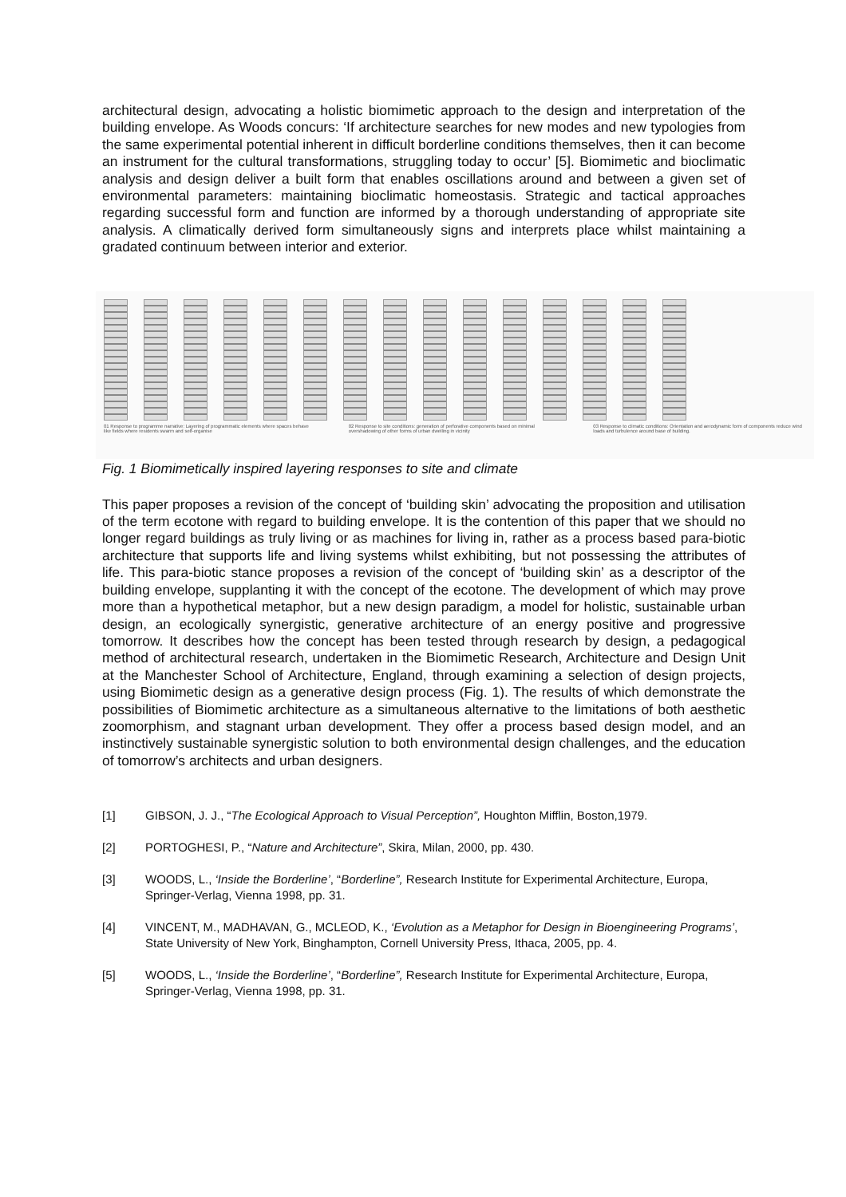architectural design, advocating a holistic biomimetic approach to the design and interpretation of the building envelope. As Woods concurs: ‘If architecture searches for new modes and new typologies from the same experimental potential inherent in difficult borderline conditions themselves, then it can become an instrument for the cultural transformations, struggling today to occur’ [5]. Biomimetic and bioclimatic analysis and design deliver a built form that enables oscillations around and between a given set of environmental parameters: maintaining bioclimatic homeostasis. Strategic and tactical approaches regarding successful form and function are informed by a thorough understanding of appropriate site analysis. A climatically derived form simultaneously signs and interprets place whilst maintaining a gradated continuum between interior and exterior.
01 Response to programme narrative: Layering of programmatic elements where spaces behave like fields where residents swarm and self-organise 02 Response to site conditions: generation of perforative components based on minimal overshadowing of other forms of urban dwelling in vicinity 03 Response to climatic conditions: Orientation and aerodynamic form of components reduce wind loads and turbulence around base of building.
Fig. 1 Biomimetically inspired layering responses to site and climate
This paper proposes a revision of the concept of ‘building skin’ advocating the proposition and utilisation of the term ecotone with regard to building envelope. It is the contention of this paper that we should no longer regard buildings as truly living or as machines for living in, rather as a process based para-biotic architecture that supports life and living systems whilst exhibiting, but not possessing the attributes of life. This para-biotic stance proposes a revision of the concept of ‘building skin’ as a descriptor of the building envelope, supplanting it with the concept of the ecotone. The development of which may prove more than a hypothetical metaphor, but a new design paradigm, a model for holistic, sustainable urban design, an ecologically synergistic, generative architecture of an energy positive and progressive tomorrow. It describes how the concept has been tested through research by design, a pedagogical method of architectural research, undertaken in the Biomimetic Research, Architecture and Design Unit at the Manchester School of Architecture, England, through examining a selection of design projects, using Biomimetic design as a generative design process (Fig. 1). The results of which demonstrate the possibilities of Biomimetic architecture as a simultaneous alternative to the limitations of both aesthetic zoomorphism, and stagnant urban development. They offer a process based design model, and an instinctively sustainable synergistic solution to both environmental design challenges, and the education of tomorrow’s architects and urban designers.
[1] GIBSON, J. J., “The Ecological Approach to Visual Perception”, Houghton Mifflin, Boston,1979.
[2] PORTOGHESI, P., “Nature and Architecture”, Skira, Milan, 2000, pp. 430.
[3] WOODS, L., ‘Inside the Borderline’, “Borderline”, Research Institute for Experimental Architecture, Europa, Springer-Verlag, Vienna 1998, pp. 31.
[4] VINCENT, M., MADHAVAN, G., MCLEOD, K., ‘Evolution as a Metaphor for Design in Bioengineering Programs’, State University of New York, Binghampton, Cornell University Press, Ithaca, 2005, pp. 4.
[5] WOODS, L., ‘Inside the Borderline’, “Borderline”, Research Institute for Experimental Architecture, Europa, Springer-Verlag, Vienna 1998, pp. 31.